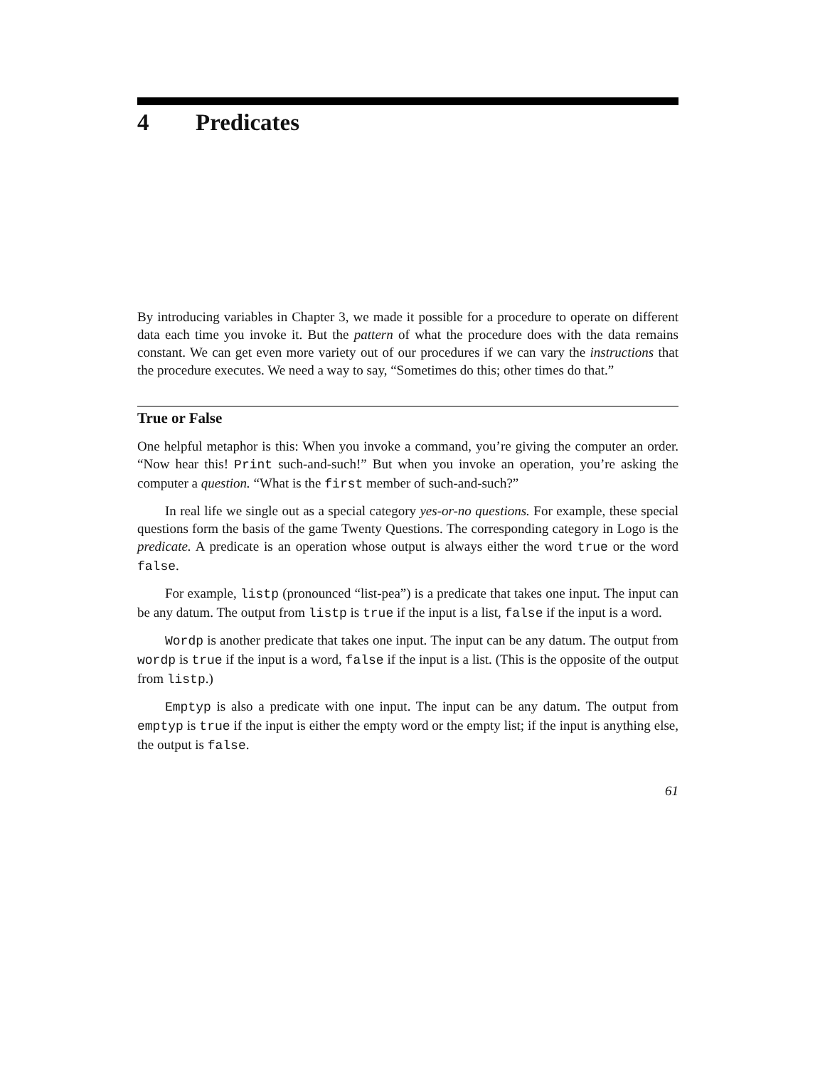4 Predicates
By introducing variables in Chapter 3, we made it possible for a procedure to operate on different data each time you invoke it. But the pattern of what the procedure does with the data remains constant. We can get even more variety out of our procedures if we can vary the instructions that the procedure executes. We need a way to say, “Sometimes do this; other times do that.”
True or False
One helpful metaphor is this: When you invoke a command, you’re giving the computer an order. “Now hear this! Print such-and-such!” But when you invoke an operation, you’re asking the computer a question. “What is the first member of such-and-such?”
In real life we single out as a special category yes-or-no questions. For example, these special questions form the basis of the game Twenty Questions. The corresponding category in Logo is the predicate. A predicate is an operation whose output is always either the word true or the word false.
For example, listp (pronounced “list-pea”) is a predicate that takes one input. The input can be any datum. The output from listp is true if the input is a list, false if the input is a word.
Wordp is another predicate that takes one input. The input can be any datum. The output from wordp is true if the input is a word, false if the input is a list. (This is the opposite of the output from listp.)
Emptyp is also a predicate with one input. The input can be any datum. The output from emptyp is true if the input is either the empty word or the empty list; if the input is anything else, the output is false.
61